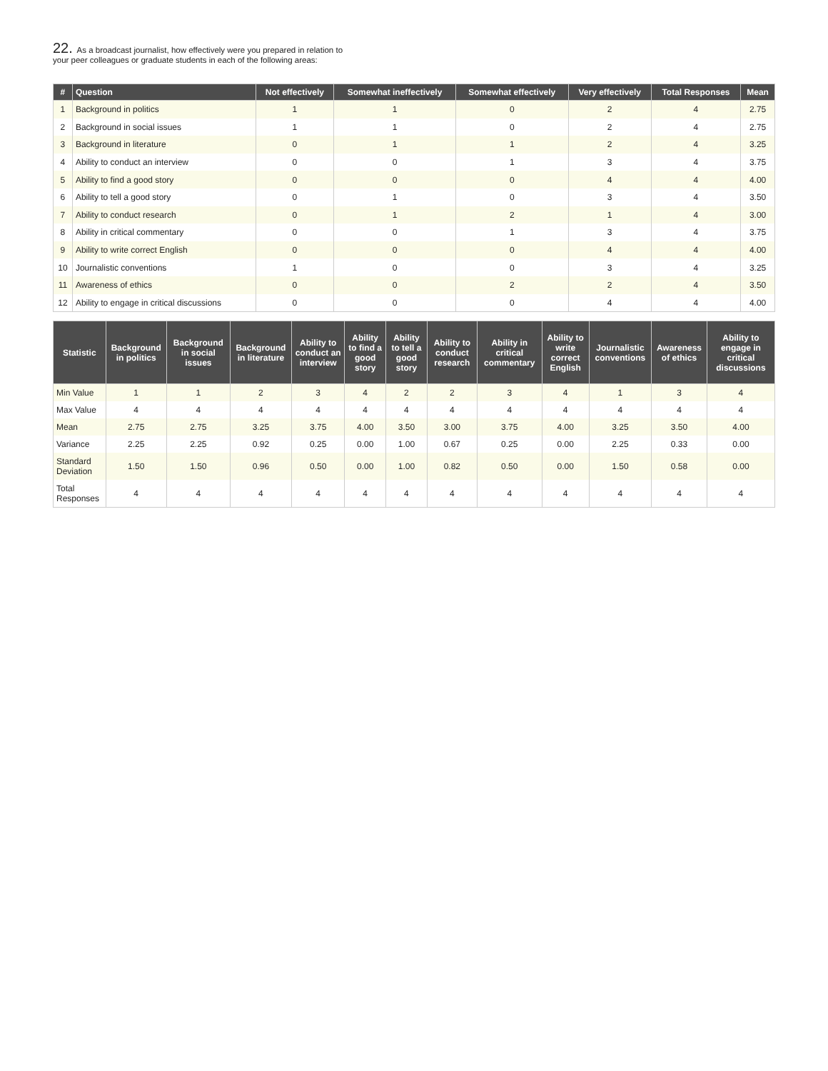22. As a broadcast journalist, how effectively were you prepared in relation to
your peer colleagues or graduate students in each of the following areas:
| # | Question | Not effectively | Somewhat ineffectively | Somewhat effectively | Very effectively | Total Responses | Mean |
| --- | --- | --- | --- | --- | --- | --- | --- |
| 1 | Background in politics | 1 | 1 | 0 | 2 | 4 | 2.75 |
| 2 | Background in social issues | 1 | 1 | 0 | 2 | 4 | 2.75 |
| 3 | Background in literature | 0 | 1 | 1 | 2 | 4 | 3.25 |
| 4 | Ability to conduct an interview | 0 | 0 | 1 | 3 | 4 | 3.75 |
| 5 | Ability to find a good story | 0 | 0 | 0 | 4 | 4 | 4.00 |
| 6 | Ability to tell a good story | 0 | 1 | 0 | 3 | 4 | 3.50 |
| 7 | Ability to conduct research | 0 | 1 | 2 | 1 | 4 | 3.00 |
| 8 | Ability in critical commentary | 0 | 0 | 1 | 3 | 4 | 3.75 |
| 9 | Ability to write correct English | 0 | 0 | 0 | 4 | 4 | 4.00 |
| 10 | Journalistic conventions | 1 | 0 | 0 | 3 | 4 | 3.25 |
| 11 | Awareness of ethics | 0 | 0 | 2 | 2 | 4 | 3.50 |
| 12 | Ability to engage in critical discussions | 0 | 0 | 0 | 4 | 4 | 4.00 |
| Statistic | Background in politics | Background in social issues | Background in literature | Ability to conduct an interview | Ability to find a good story | Ability to tell a good story | Ability to conduct research | Ability in critical commentary | Ability to write correct English | Journalistic conventions | Awareness of ethics | Ability to engage in critical discussions |
| --- | --- | --- | --- | --- | --- | --- | --- | --- | --- | --- | --- | --- |
| Min Value | 1 | 1 | 2 | 3 | 4 | 2 | 2 | 3 | 4 | 1 | 3 | 4 |
| Max Value | 4 | 4 | 4 | 4 | 4 | 4 | 4 | 4 | 4 | 4 | 4 | 4 |
| Mean | 2.75 | 2.75 | 3.25 | 3.75 | 4.00 | 3.50 | 3.00 | 3.75 | 4.00 | 3.25 | 3.50 | 4.00 |
| Variance | 2.25 | 2.25 | 0.92 | 0.25 | 0.00 | 1.00 | 0.67 | 0.25 | 0.00 | 2.25 | 0.33 | 0.00 |
| Standard Deviation | 1.50 | 1.50 | 0.96 | 0.50 | 0.00 | 1.00 | 0.82 | 0.50 | 0.00 | 1.50 | 0.58 | 0.00 |
| Total Responses | 4 | 4 | 4 | 4 | 4 | 4 | 4 | 4 | 4 | 4 | 4 | 4 |